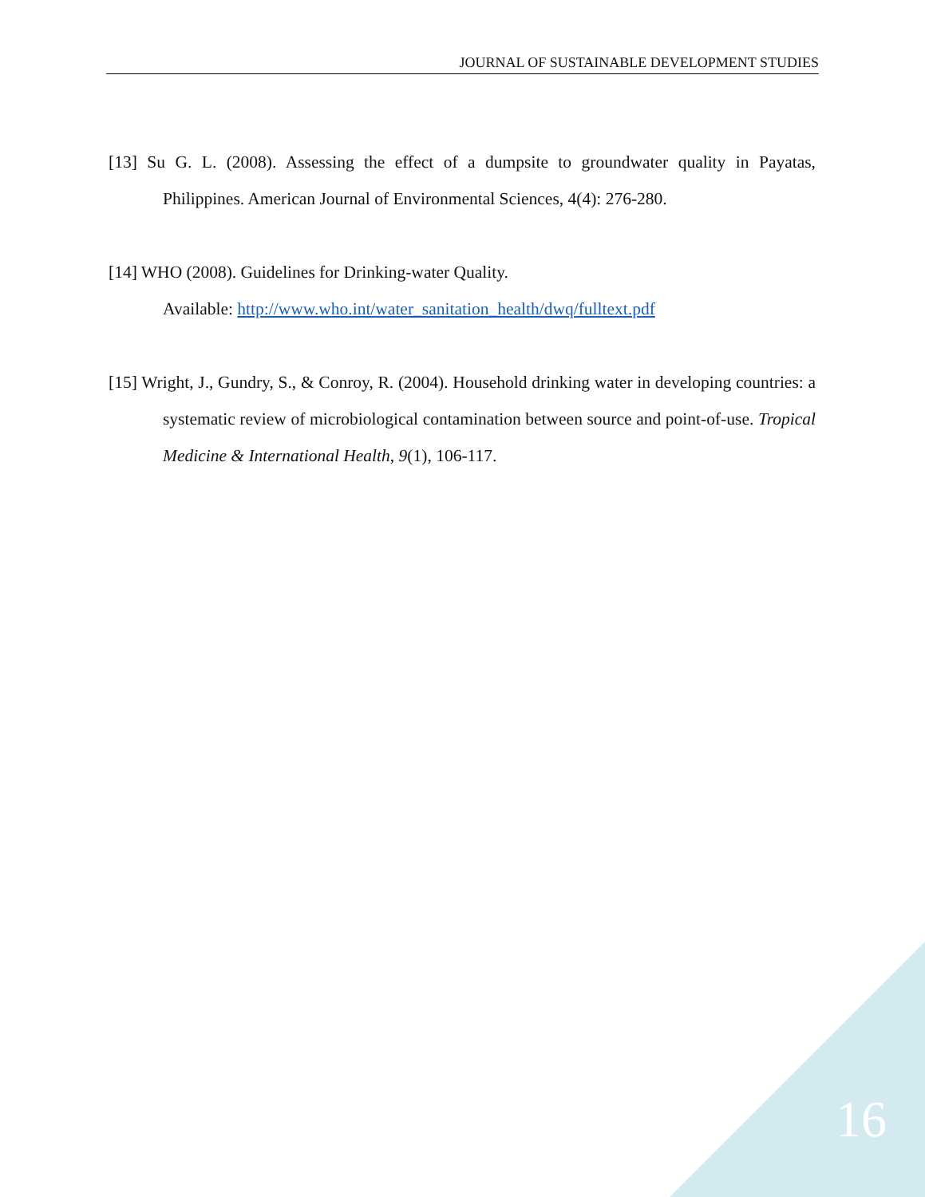JOURNAL OF SUSTAINABLE DEVELOPMENT STUDIES
[13] Su G. L. (2008). Assessing the effect of a dumpsite to groundwater quality in Payatas, Philippines. American Journal of Environmental Sciences, 4(4): 276-280.
[14] WHO (2008). Guidelines for Drinking-water Quality.
Available: http://www.who.int/water_sanitation_health/dwq/fulltext.pdf
[15] Wright, J., Gundry, S., & Conroy, R. (2004). Household drinking water in developing countries: a systematic review of microbiological contamination between source and point-of-use. Tropical Medicine & International Health, 9(1), 106-117.
16